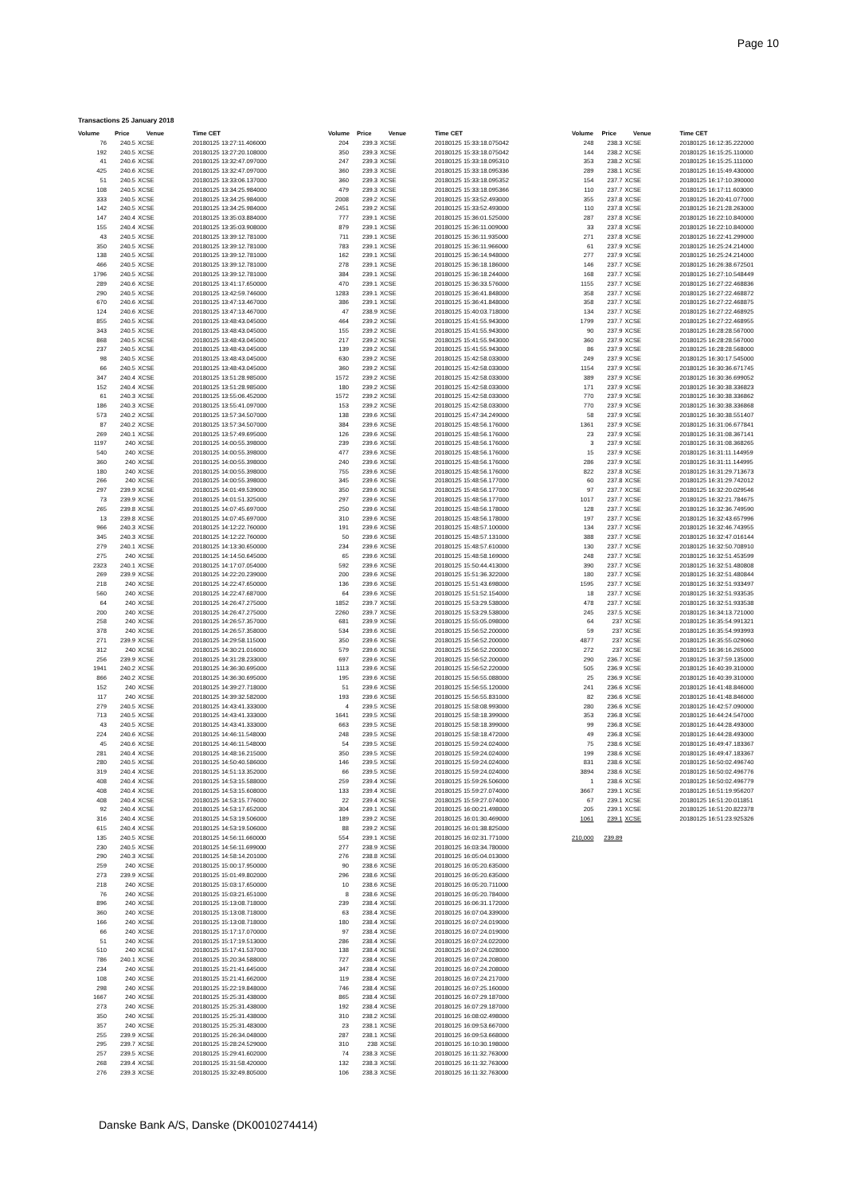Page 10
Transactions 25 January 2018
| Volume | Price | Venue | Time CET | Volume | Price | Venue | Time CET | Volume | Price | Venue | Time CET |
| --- | --- | --- | --- | --- | --- | --- | --- | --- | --- | --- | --- |
| 76 | 240.5 | XCSE | 20180125 13:27:11.406000 | 204 | 239.3 | XCSE | 20180125 15:33:18.075042 | 248 | 238.3 | XCSE | 20180125 16:12:35.222000 |
| 192 | 240.5 | XCSE | 20180125 13:27:20.108000 | 350 | 239.3 | XCSE | 20180125 15:33:18.075042 | 144 | 238.2 | XCSE | 20180125 16:15:25.110000 |
| 41 | 240.6 | XCSE | 20180125 13:32:47.097000 | 247 | 239.3 | XCSE | 20180125 15:33:18.095310 | 353 | 238.2 | XCSE | 20180125 16:15:25.111000 |
| 425 | 240.6 | XCSE | 20180125 13:32:47.097000 | 360 | 239.3 | XCSE | 20180125 15:33:18.095336 | 289 | 238.1 | XCSE | 20180125 16:15:49.430000 |
| 51 | 240.5 | XCSE | 20180125 13:33:06.137000 | 360 | 239.3 | XCSE | 20180125 15:33:18.095352 | 154 | 237.7 | XCSE | 20180125 16:17:10.390000 |
| 108 | 240.5 | XCSE | 20180125 13:34:25.984000 | 479 | 239.3 | XCSE | 20180125 15:33:18.095366 | 110 | 237.7 | XCSE | 20180125 16:17:11.603000 |
| 333 | 240.5 | XCSE | 20180125 13:34:25.984000 | 2008 | 239.2 | XCSE | 20180125 15:33:52.493000 | 355 | 237.8 | XCSE | 20180125 16:20:41.077000 |
| 142 | 240.5 | XCSE | 20180125 13:34:25.984000 | 2451 | 239.2 | XCSE | 20180125 15:33:52.493000 | 110 | 237.8 | XCSE | 20180125 16:21:28.263000 |
| 147 | 240.4 | XCSE | 20180125 13:35:03.884000 | 777 | 239.1 | XCSE | 20180125 15:36:01.525000 | 287 | 237.8 | XCSE | 20180125 16:22:10.840000 |
| 155 | 240.4 | XCSE | 20180125 13:35:03.908000 | 879 | 239.1 | XCSE | 20180125 15:36:11.009000 | 33 | 237.8 | XCSE | 20180125 16:22:10.840000 |
| 43 | 240.5 | XCSE | 20180125 13:39:12.781000 | 711 | 239.1 | XCSE | 20180125 15:36:11.935000 | 271 | 237.8 | XCSE | 20180125 16:22:41.299000 |
| 350 | 240.5 | XCSE | 20180125 13:39:12.781000 | 783 | 239.1 | XCSE | 20180125 15:36:11.966000 | 61 | 237.9 | XCSE | 20180125 16:25:24.214000 |
| 138 | 240.5 | XCSE | 20180125 13:39:12.781000 | 162 | 239.1 | XCSE | 20180125 15:36:14.948000 | 277 | 237.9 | XCSE | 20180125 16:25:24.214000 |
| 466 | 240.5 | XCSE | 20180125 13:39:12.781000 | 278 | 239.1 | XCSE | 20180125 15:36:18.186000 | 146 | 237.7 | XCSE | 20180125 16:26:38.672501 |
| 1796 | 240.5 | XCSE | 20180125 13:39:12.781000 | 384 | 239.1 | XCSE | 20180125 15:36:18.244000 | 168 | 237.7 | XCSE | 20180125 16:27:10.548449 |
| 289 | 240.6 | XCSE | 20180125 13:41:17.650000 | 470 | 239.1 | XCSE | 20180125 15:36:33.576000 | 1155 | 237.7 | XCSE | 20180125 16:27:22.468836 |
| 290 | 240.5 | XCSE | 20180125 13:42:59.746000 | 1283 | 239.1 | XCSE | 20180125 15:36:41.848000 | 358 | 237.7 | XCSE | 20180125 16:27:22.468872 |
| 670 | 240.6 | XCSE | 20180125 13:47:13.467000 | 386 | 239.1 | XCSE | 20180125 15:36:41.848000 | 358 | 237.7 | XCSE | 20180125 16:27:22.468875 |
| 124 | 240.6 | XCSE | 20180125 13:47:13.467000 | 47 | 238.9 | XCSE | 20180125 15:40:03.718000 | 134 | 237.7 | XCSE | 20180125 16:27:22.468925 |
| 855 | 240.5 | XCSE | 20180125 13:48:43.045000 | 464 | 239.2 | XCSE | 20180125 15:41:55.943000 | 1799 | 237.7 | XCSE | 20180125 16:27:22.468955 |
| 343 | 240.5 | XCSE | 20180125 13:48:43.045000 | 155 | 239.2 | XCSE | 20180125 15:41:55.943000 | 90 | 237.9 | XCSE | 20180125 16:28:28.567000 |
| 868 | 240.5 | XCSE | 20180125 13:48:43.045000 | 217 | 239.2 | XCSE | 20180125 15:41:55.943000 | 360 | 237.9 | XCSE | 20180125 16:28:28.567000 |
| 237 | 240.5 | XCSE | 20180125 13:48:43.045000 | 139 | 239.2 | XCSE | 20180125 15:41:55.943000 | 86 | 237.9 | XCSE | 20180125 16:28:28.568000 |
| 98 | 240.5 | XCSE | 20180125 13:48:43.045000 | 630 | 239.2 | XCSE | 20180125 15:42:58.033000 | 249 | 237.9 | XCSE | 20180125 16:30:17.545000 |
| 66 | 240.5 | XCSE | 20180125 13:48:43.045000 | 360 | 239.2 | XCSE | 20180125 15:42:58.033000 | 1154 | 237.9 | XCSE | 20180125 16:30:36.671745 |
| 347 | 240.4 | XCSE | 20180125 13:51:28.985000 | 1572 | 239.2 | XCSE | 20180125 15:42:58.033000 | 389 | 237.9 | XCSE | 20180125 16:30:36.699052 |
| 152 | 240.4 | XCSE | 20180125 13:51:28.985000 | 180 | 239.2 | XCSE | 20180125 15:42:58.033000 | 171 | 237.9 | XCSE | 20180125 16:30:38.336823 |
| 61 | 240.3 | XCSE | 20180125 13:55:06.452000 | 1572 | 239.2 | XCSE | 20180125 15:42:58.033000 | 770 | 237.9 | XCSE | 20180125 16:30:38.336862 |
| 186 | 240.3 | XCSE | 20180125 13:55:41.097000 | 153 | 239.2 | XCSE | 20180125 15:42:58.033000 | 770 | 237.9 | XCSE | 20180125 16:30:38.336868 |
| 573 | 240.2 | XCSE | 20180125 13:57:34.507000 | 138 | 239.6 | XCSE | 20180125 15:47:34.249000 | 58 | 237.9 | XCSE | 20180125 16:30:38.551407 |
| 87 | 240.2 | XCSE | 20180125 13:57:34.507000 | 384 | 239.6 | XCSE | 20180125 15:48:56.176000 | 1361 | 237.9 | XCSE | 20180125 16:31:06.677841 |
| 269 | 240.1 | XCSE | 20180125 13:57:49.695000 | 126 | 239.6 | XCSE | 20180125 15:48:56.176000 | 23 | 237.9 | XCSE | 20180125 16:31:08.367141 |
| 1197 | 240 | XCSE | 20180125 14:00:55.398000 | 239 | 239.6 | XCSE | 20180125 15:48:56.176000 | 3 | 237.9 | XCSE | 20180125 16:31:08.368265 |
| 540 | 240 | XCSE | 20180125 14:00:55.398000 | 477 | 239.6 | XCSE | 20180125 15:48:56.176000 | 15 | 237.9 | XCSE | 20180125 16:31:11.144959 |
| 360 | 240 | XCSE | 20180125 14:00:55.398000 | 240 | 239.6 | XCSE | 20180125 15:48:56.176000 | 286 | 237.9 | XCSE | 20180125 16:31:11.144995 |
| 180 | 240 | XCSE | 20180125 14:00:55.398000 | 755 | 239.6 | XCSE | 20180125 15:48:56.176000 | 822 | 237.8 | XCSE | 20180125 16:31:29.713673 |
| 266 | 240 | XCSE | 20180125 14:00:55.398000 | 345 | 239.6 | XCSE | 20180125 15:48:56.177000 | 60 | 237.8 | XCSE | 20180125 16:31:29.742012 |
| 297 | 239.9 | XCSE | 20180125 14:01:49.539000 | 350 | 239.6 | XCSE | 20180125 15:48:56.177000 | 97 | 237.7 | XCSE | 20180125 16:32:20.029546 |
| 73 | 239.9 | XCSE | 20180125 14:01:51.325000 | 297 | 239.6 | XCSE | 20180125 15:48:56.177000 | 1017 | 237.7 | XCSE | 20180125 16:32:21.784675 |
| 265 | 239.8 | XCSE | 20180125 14:07:45.697000 | 250 | 239.6 | XCSE | 20180125 15:48:56.178000 | 128 | 237.7 | XCSE | 20180125 16:32:36.749590 |
| 13 | 239.8 | XCSE | 20180125 14:07:45.697000 | 310 | 239.6 | XCSE | 20180125 15:48:56.178000 | 197 | 237.7 | XCSE | 20180125 16:32:43.657996 |
| 966 | 240.3 | XCSE | 20180125 14:12:22.760000 | 191 | 239.6 | XCSE | 20180125 15:48:57.100000 | 134 | 237.7 | XCSE | 20180125 16:32:46.743955 |
| 345 | 240.3 | XCSE | 20180125 14:12:22.760000 | 50 | 239.6 | XCSE | 20180125 15:48:57.131000 | 388 | 237.7 | XCSE | 20180125 16:32:47.016144 |
| 279 | 240.1 | XCSE | 20180125 14:13:30.650000 | 234 | 239.6 | XCSE | 20180125 15:48:57.610000 | 130 | 237.7 | XCSE | 20180125 16:32:50.708910 |
| 275 | 240 | XCSE | 20180125 14:14:50.645000 | 65 | 239.6 | XCSE | 20180125 15:48:58.169000 | 248 | 237.7 | XCSE | 20180125 16:32:51.453599 |
| 2323 | 240.1 | XCSE | 20180125 14:17:07.054000 | 592 | 239.6 | XCSE | 20180125 15:50:44.413000 | 390 | 237.7 | XCSE | 20180125 16:32:51.480808 |
| 269 | 239.9 | XCSE | 20180125 14:22:20.239000 | 200 | 239.6 | XCSE | 20180125 15:51:36.322000 | 180 | 237.7 | XCSE | 20180125 16:32:51.480844 |
| 218 | 240 | XCSE | 20180125 14:22:47.650000 | 136 | 239.6 | XCSE | 20180125 15:51:43.698000 | 1595 | 237.7 | XCSE | 20180125 16:32:51.933497 |
| 560 | 240 | XCSE | 20180125 14:22:47.687000 | 64 | 239.6 | XCSE | 20180125 15:51:52.154000 | 18 | 237.7 | XCSE | 20180125 16:32:51.933535 |
| 64 | 240 | XCSE | 20180125 14:26:47.275000 | 1852 | 239.7 | XCSE | 20180125 15:53:29.538000 | 478 | 237.7 | XCSE | 20180125 16:32:51.933538 |
| 200 | 240 | XCSE | 20180125 14:26:47.275000 | 2260 | 239.7 | XCSE | 20180125 15:53:29.538000 | 245 | 237.5 | XCSE | 20180125 16:34:13.721000 |
| 258 | 240 | XCSE | 20180125 14:26:57.357000 | 681 | 239.9 | XCSE | 20180125 15:55:05.098000 | 64 | 237 | XCSE | 20180125 16:35:54.991321 |
| 378 | 240 | XCSE | 20180125 14:26:57.358000 | 534 | 239.6 | XCSE | 20180125 15:56:52.200000 | 59 | 237 | XCSE | 20180125 16:35:54.993993 |
| 271 | 239.9 | XCSE | 20180125 14:29:58.115000 | 350 | 239.6 | XCSE | 20180125 15:56:52.200000 | 4877 | 237 | XCSE | 20180125 16:35:55.029060 |
| 312 | 240 | XCSE | 20180125 14:30:21.016000 | 579 | 239.6 | XCSE | 20180125 15:56:52.200000 | 272 | 237 | XCSE | 20180125 16:36:16.265000 |
| 256 | 239.9 | XCSE | 20180125 14:31:28.233000 | 697 | 239.6 | XCSE | 20180125 15:56:52.200000 | 290 | 236.7 | XCSE | 20180125 16:37:59.135000 |
| 1941 | 240.2 | XCSE | 20180125 14:36:30.695000 | 1113 | 239.6 | XCSE | 20180125 15:56:52.220000 | 505 | 236.9 | XCSE | 20180125 16:40:39.310000 |
| 866 | 240.2 | XCSE | 20180125 14:36:30.695000 | 195 | 239.6 | XCSE | 20180125 15:56:55.088000 | 25 | 236.9 | XCSE | 20180125 16:40:39.310000 |
| 152 | 240 | XCSE | 20180125 14:39:27.718000 | 51 | 239.6 | XCSE | 20180125 15:56:55.120000 | 241 | 236.6 | XCSE | 20180125 16:41:48.846000 |
| 117 | 240 | XCSE | 20180125 14:39:32.582000 | 193 | 239.6 | XCSE | 20180125 15:56:55.831000 | 82 | 236.6 | XCSE | 20180125 16:41:48.846000 |
| 279 | 240.5 | XCSE | 20180125 14:43:41.333000 | 4 | 239.5 | XCSE | 20180125 15:58:08.993000 | 280 | 236.6 | XCSE | 20180125 16:42:57.090000 |
| 713 | 240.5 | XCSE | 20180125 14:43:41.333000 | 1641 | 239.5 | XCSE | 20180125 15:58:18.399000 | 353 | 236.8 | XCSE | 20180125 16:44:24.547000 |
| 43 | 240.5 | XCSE | 20180125 14:43:41.333000 | 663 | 239.5 | XCSE | 20180125 15:58:18.399000 | 99 | 236.8 | XCSE | 20180125 16:44:28.493000 |
| 224 | 240.6 | XCSE | 20180125 14:46:11.548000 | 248 | 239.5 | XCSE | 20180125 15:58:18.472000 | 49 | 236.8 | XCSE | 20180125 16:44:28.493000 |
| 45 | 240.6 | XCSE | 20180125 14:46:11.548000 | 54 | 239.5 | XCSE | 20180125 15:59:24.024000 | 75 | 238.6 | XCSE | 20180125 16:49:47.183367 |
| 281 | 240.4 | XCSE | 20180125 14:48:16.215000 | 350 | 239.5 | XCSE | 20180125 15:59:24.024000 | 199 | 238.6 | XCSE | 20180125 16:49:47.183367 |
| 280 | 240.5 | XCSE | 20180125 14:50:40.586000 | 146 | 239.5 | XCSE | 20180125 15:59:24.024000 | 831 | 238.6 | XCSE | 20180125 16:50:02.496740 |
| 319 | 240.4 | XCSE | 20180125 14:51:13.352000 | 66 | 239.5 | XCSE | 20180125 15:59:24.024000 | 3894 | 238.6 | XCSE | 20180125 16:50:02.496776 |
| 408 | 240.4 | XCSE | 20180125 14:53:15.588000 | 259 | 239.4 | XCSE | 20180125 15:59:26.506000 | 1 | 238.6 | XCSE | 20180125 16:50:02.496779 |
| 408 | 240.4 | XCSE | 20180125 14:53:15.608000 | 133 | 239.4 | XCSE | 20180125 15:59:27.074000 | 3667 | 239.1 | XCSE | 20180125 16:51:19.956207 |
| 408 | 240.4 | XCSE | 20180125 14:53:15.776000 | 22 | 239.4 | XCSE | 20180125 15:59:27.074000 | 67 | 239.1 | XCSE | 20180125 16:51:20.011851 |
| 92 | 240.4 | XCSE | 20180125 14:53:17.652000 | 304 | 239.1 | XCSE | 20180125 16:00:21.498000 | 205 | 239.1 | XCSE | 20180125 16:51:20.822378 |
| 316 | 240.4 | XCSE | 20180125 14:53:19.506000 | 189 | 239.2 | XCSE | 20180125 16:01:30.469000 | 1061 | 239.1 | XCSE | 20180125 16:51:23.925326 |
| 615 | 240.4 | XCSE | 20180125 14:53:19.506000 | 88 | 239.2 | XCSE | 20180125 16:01:38.825000 | | | | |
| 135 | 240.5 | XCSE | 20180125 14:56:11.660000 | 554 | 239.1 | XCSE | 20180125 16:02:31.771000 | 210,000 | 239.89 | | |
| 230 | 240.5 | XCSE | 20180125 14:56:11.699000 | 277 | 238.9 | XCSE | 20180125 16:03:34.780000 | | | | |
| 290 | 240.3 | XCSE | 20180125 14:58:14.201000 | 276 | 238.8 | XCSE | 20180125 16:05:04.013000 | | | | |
| 259 | 240 | XCSE | 20180125 15:00:17.950000 | 90 | 238.6 | XCSE | 20180125 16:05:20.635000 | | | | |
| 273 | 239.9 | XCSE | 20180125 15:01:49.802000 | 296 | 238.6 | XCSE | 20180125 16:05:20.635000 | | | | |
| 218 | 240 | XCSE | 20180125 15:03:17.650000 | 10 | 238.6 | XCSE | 20180125 16:05:20.711000 | | | | |
| 76 | 240 | XCSE | 20180125 15:03:21.651000 | 8 | 238.6 | XCSE | 20180125 16:05:20.784000 | | | | |
| 896 | 240 | XCSE | 20180125 15:13:08.718000 | 239 | 238.4 | XCSE | 20180125 16:06:31.172000 | | | | |
| 360 | 240 | XCSE | 20180125 15:13:08.718000 | 63 | 238.4 | XCSE | 20180125 16:07:04.339000 | | | | |
| 166 | 240 | XCSE | 20180125 15:13:08.718000 | 180 | 238.4 | XCSE | 20180125 16:07:24.019000 | | | | |
| 66 | 240 | XCSE | 20180125 15:17:17.070000 | 97 | 238.4 | XCSE | 20180125 16:07:24.019000 | | | | |
| 51 | 240 | XCSE | 20180125 15:17:19.513000 | 286 | 238.4 | XCSE | 20180125 16:07:24.022000 | | | | |
| 510 | 240 | XCSE | 20180125 15:17:41.537000 | 138 | 238.4 | XCSE | 20180125 16:07:24.028000 | | | | |
| 786 | 240.1 | XCSE | 20180125 15:20:34.588000 | 727 | 238.4 | XCSE | 20180125 16:07:24.208000 | | | | |
| 234 | 240 | XCSE | 20180125 15:21:41.645000 | 347 | 238.4 | XCSE | 20180125 16:07:24.208000 | | | | |
| 108 | 240 | XCSE | 20180125 15:21:41.662000 | 119 | 238.4 | XCSE | 20180125 16:07:24.217000 | | | | |
| 298 | 240 | XCSE | 20180125 15:22:19.848000 | 746 | 238.4 | XCSE | 20180125 16:07:25.160000 | | | | |
| 1667 | 240 | XCSE | 20180125 15:25:31.438000 | 865 | 238.4 | XCSE | 20180125 16:07:29.187000 | | | | |
| 273 | 240 | XCSE | 20180125 15:25:31.438000 | 192 | 238.4 | XCSE | 20180125 16:07:29.187000 | | | | |
| 350 | 240 | XCSE | 20180125 15:25:31.438000 | 310 | 238.2 | XCSE | 20180125 16:08:02.498000 | | | | |
| 357 | 240 | XCSE | 20180125 15:25:31.483000 | 23 | 238.1 | XCSE | 20180125 16:09:53.667000 | | | | |
| 255 | 239.9 | XCSE | 20180125 15:26:34.048000 | 287 | 238.1 | XCSE | 20180125 16:09:53.668000 | | | | |
| 295 | 239.7 | XCSE | 20180125 15:28:24.529000 | 310 | 238 | XCSE | 20180125 16:10:30.198000 | | | | |
| 257 | 239.5 | XCSE | 20180125 15:29:41.602000 | 74 | 238.3 | XCSE | 20180125 16:11:32.763000 | | | | |
| 268 | 239.4 | XCSE | 20180125 15:31:58.420000 | 132 | 238.3 | XCSE | 20180125 16:11:32.763000 | | | | |
| 276 | 239.3 | XCSE | 20180125 15:32:49.805000 | 106 | 238.3 | XCSE | 20180125 16:11:32.763000 | | | | |
Danske Bank A/S, Danske (DK0010274414)